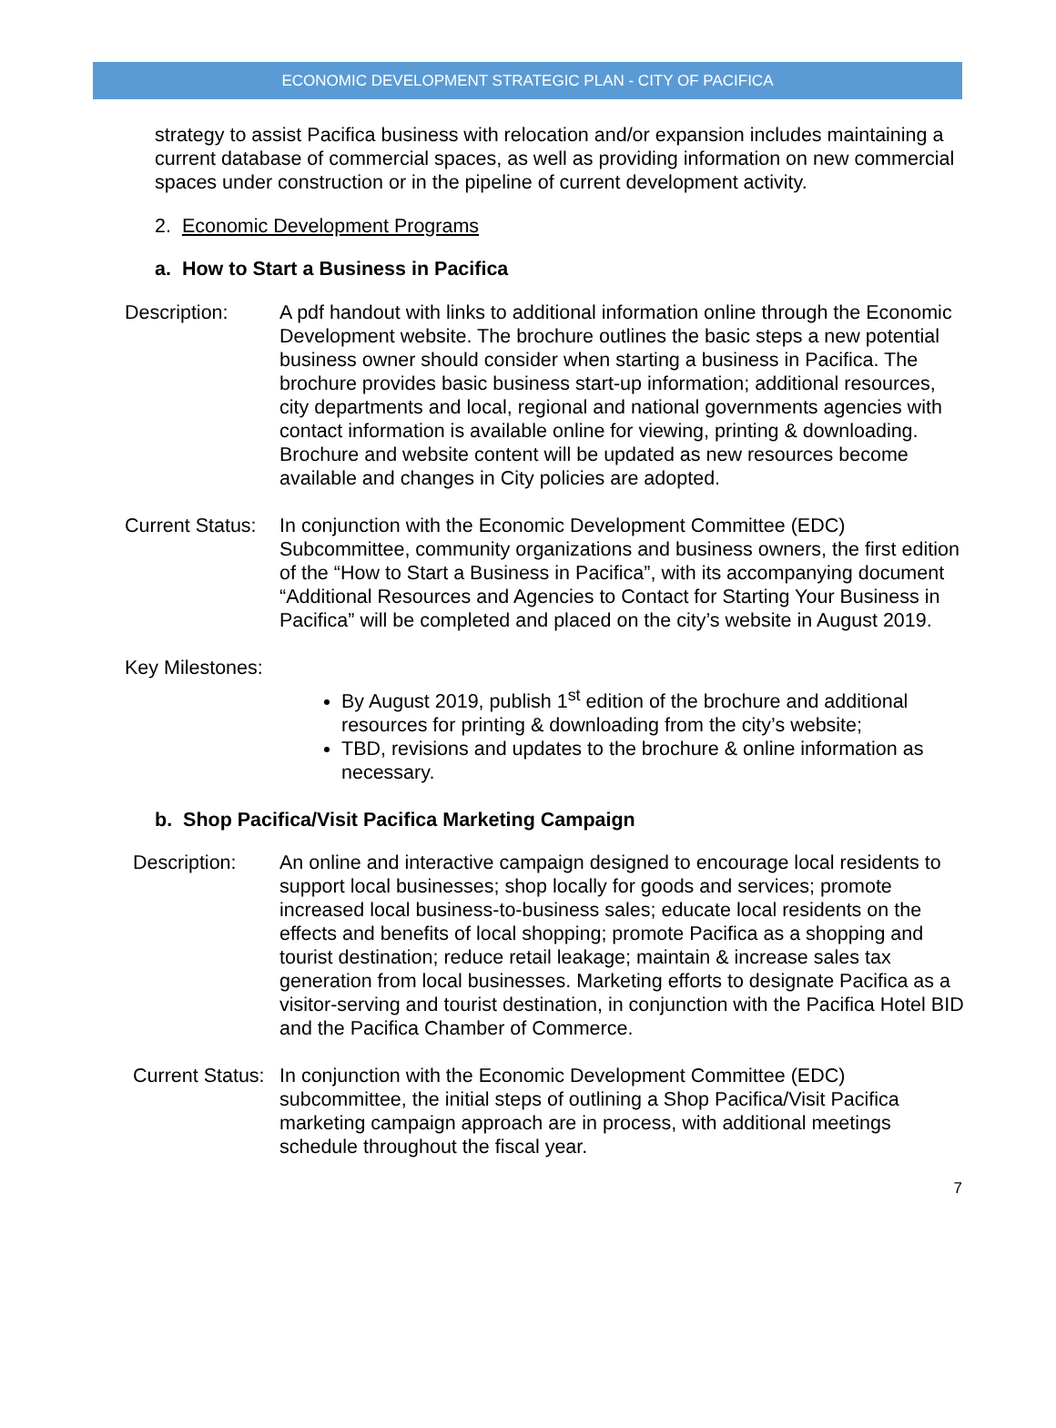ECONOMIC DEVELOPMENT STRATEGIC PLAN - CITY OF PACIFICA
strategy to assist Pacifica business with relocation and/or expansion includes maintaining a current database of commercial spaces, as well as providing information on new commercial spaces under construction or in the pipeline of current development activity.
2. Economic Development Programs
a. How to Start a Business in Pacifica
Description: A pdf handout with links to additional information online through the Economic Development website. The brochure outlines the basic steps a new potential business owner should consider when starting a business in Pacifica. The brochure provides basic business start-up information; additional resources, city departments and local, regional and national governments agencies with contact information is available online for viewing, printing & downloading. Brochure and website content will be updated as new resources become available and changes in City policies are adopted.
Current Status: In conjunction with the Economic Development Committee (EDC) Subcommittee, community organizations and business owners, the first edition of the “How to Start a Business in Pacifica”, with its accompanying document “Additional Resources and Agencies to Contact for Starting Your Business in Pacifica” will be completed and placed on the city’s website in August 2019.
Key Milestones:
By August 2019, publish 1<sup>st</sup> edition of the brochure and additional resources for printing & downloading from the city’s website;
TBD, revisions and updates to the brochure & online information as necessary.
b. Shop Pacifica/Visit Pacifica Marketing Campaign
Description: An online and interactive campaign designed to encourage local residents to support local businesses; shop locally for goods and services; promote increased local business-to-business sales; educate local residents on the effects and benefits of local shopping; promote Pacifica as a shopping and tourist destination; reduce retail leakage; maintain & increase sales tax generation from local businesses. Marketing efforts to designate Pacifica as a visitor-serving and tourist destination, in conjunction with the Pacifica Hotel BID and the Pacifica Chamber of Commerce.
Current Status: In conjunction with the Economic Development Committee (EDC) subcommittee, the initial steps of outlining a Shop Pacifica/Visit Pacifica marketing campaign approach are in process, with additional meetings schedule throughout the fiscal year.
7